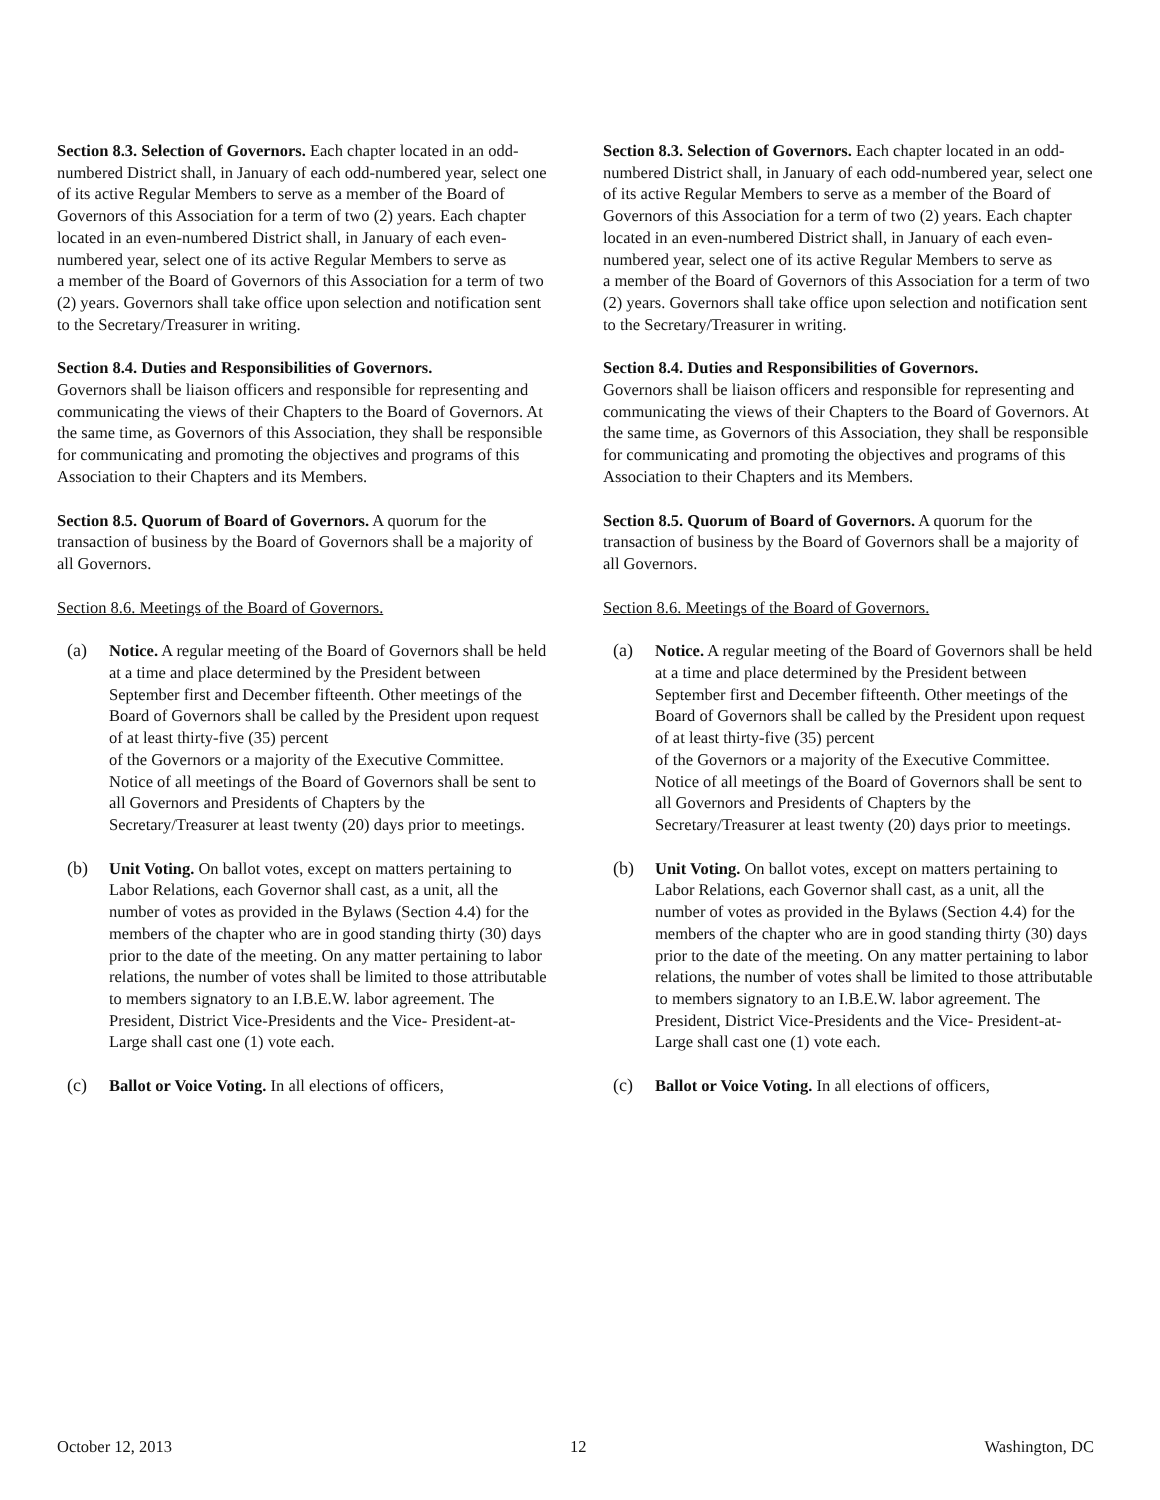Section 8.3. Selection of Governors. Each chapter located in an odd-numbered District shall, in January of each odd-numbered year, select one of its active Regular Members to serve as a member of the Board of Governors of this Association for a term of two (2) years. Each chapter located in an even-numbered District shall, in January of each even-numbered year, select one of its active Regular Members to serve as
a member of the Board of Governors of this Association for a term of two (2) years. Governors shall take office upon selection and notification sent to the Secretary/Treasurer in writing.
Section 8.4. Duties and Responsibilities of Governors.
Governors shall be liaison officers and responsible for representing and communicating the views of their Chapters to the Board of Governors. At the same time, as Governors of this Association, they shall be responsible for communicating and promoting the objectives and programs of this Association to their Chapters and its Members.
Section 8.5. Quorum of Board of Governors. A quorum for the transaction of business by the Board of Governors shall be a majority of all Governors.
Section 8.6. Meetings of the Board of Governors.
(a) Notice. A regular meeting of the Board of Governors shall be held at a time and place determined by the President between September first and December fifteenth. Other meetings of the Board of Governors shall be called by the President upon request of at least thirty-five (35) percent
of the Governors or a majority of the Executive Committee. Notice of all meetings of the Board of Governors shall be sent to all Governors and Presidents of Chapters by the Secretary/Treasurer at least twenty (20) days prior to meetings.
(b) Unit Voting. On ballot votes, except on matters pertaining to Labor Relations, each Governor shall cast, as a unit, all the number of votes as provided in the Bylaws (Section 4.4) for the members of the chapter who are in good standing thirty (30) days prior to the date of the meeting. On any matter pertaining to labor relations, the number of votes shall be limited to those attributable to members signatory to an I.B.E.W. labor agreement. The President, District Vice-Presidents and the Vice- President-at-Large shall cast one (1) vote each.
(c) Ballot or Voice Voting. In all elections of officers,
Section 8.3. Selection of Governors. Each chapter located in an odd-numbered District shall, in January of each odd-numbered year, select one of its active Regular Members to serve as a member of the Board of Governors of this Association for a term of two (2) years. Each chapter located in an even-numbered District shall, in January of each even-numbered year, select one of its active Regular Members to serve as
a member of the Board of Governors of this Association for a term of two (2) years. Governors shall take office upon selection and notification sent to the Secretary/Treasurer in writing.
Section 8.4. Duties and Responsibilities of Governors.
Governors shall be liaison officers and responsible for representing and communicating the views of their Chapters to the Board of Governors. At the same time, as Governors of this Association, they shall be responsible for communicating and promoting the objectives and programs of this Association to their Chapters and its Members.
Section 8.5. Quorum of Board of Governors. A quorum for the transaction of business by the Board of Governors shall be a majority of all Governors.
Section 8.6. Meetings of the Board of Governors.
(a) Notice. A regular meeting of the Board of Governors shall be held at a time and place determined by the President between September first and December fifteenth. Other meetings of the Board of Governors shall be called by the President upon request of at least thirty-five (35) percent
of the Governors or a majority of the Executive Committee. Notice of all meetings of the Board of Governors shall be sent to all Governors and Presidents of Chapters by the Secretary/Treasurer at least twenty (20) days prior to meetings.
(b) Unit Voting. On ballot votes, except on matters pertaining to Labor Relations, each Governor shall cast, as a unit, all the number of votes as provided in the Bylaws (Section 4.4) for the members of the chapter who are in good standing thirty (30) days prior to the date of the meeting. On any matter pertaining to labor relations, the number of votes shall be limited to those attributable to members signatory to an I.B.E.W. labor agreement. The President, District Vice-Presidents and the Vice- President-at-Large shall cast one (1) vote each.
(c) Ballot or Voice Voting. In all elections of officers,
October 12, 2013 12 Washington, DC